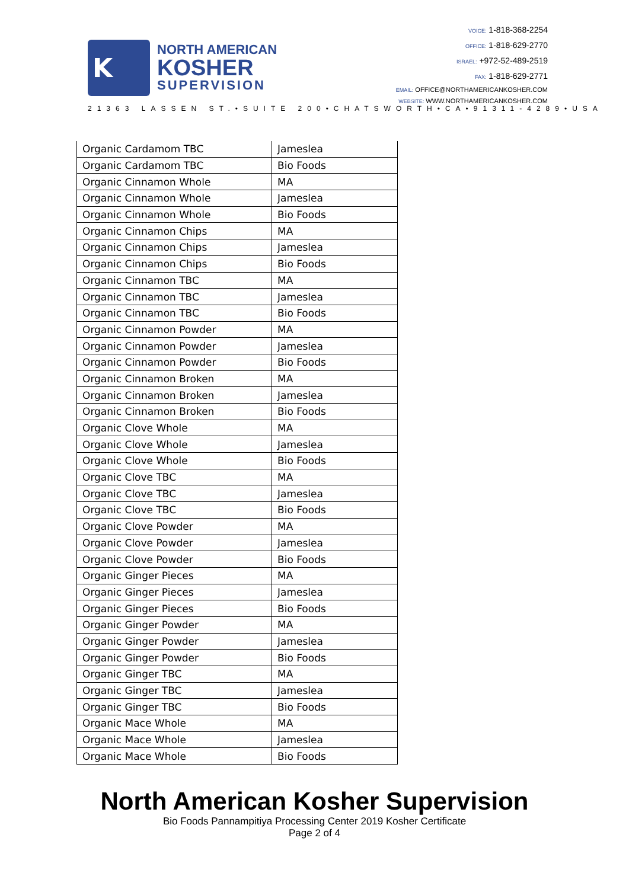K
NORTH AMERICAN
KOSHER
SUPERVISION
VOICE: 1-818-368-2254
OFFICE: 1-818-629-2770
ISRAEL: +972-52-489-2519
FAX: 1-818-629-2771
EMAIL: OFFICE@NORTHAMERICANKOSHER.COM
WEBSITE: WWW.NORTHAMERICANKOSHER.COM
21363 LASSEN ST.•SUITE 200•CHATSWORTH•CA•91311-4289•USA
| Organic Cardamom TBC | Jameslea |
| Organic Cardamom TBC | Bio Foods |
| Organic Cinnamon Whole | MA |
| Organic Cinnamon Whole | Jameslea |
| Organic Cinnamon Whole | Bio Foods |
| Organic Cinnamon Chips | MA |
| Organic Cinnamon Chips | Jameslea |
| Organic Cinnamon Chips | Bio Foods |
| Organic Cinnamon TBC | MA |
| Organic Cinnamon TBC | Jameslea |
| Organic Cinnamon TBC | Bio Foods |
| Organic Cinnamon Powder | MA |
| Organic Cinnamon Powder | Jameslea |
| Organic Cinnamon Powder | Bio Foods |
| Organic Cinnamon Broken | MA |
| Organic Cinnamon Broken | Jameslea |
| Organic Cinnamon Broken | Bio Foods |
| Organic Clove Whole | MA |
| Organic Clove Whole | Jameslea |
| Organic Clove Whole | Bio Foods |
| Organic Clove TBC | MA |
| Organic Clove TBC | Jameslea |
| Organic Clove TBC | Bio Foods |
| Organic Clove Powder | MA |
| Organic Clove Powder | Jameslea |
| Organic Clove Powder | Bio Foods |
| Organic Ginger Pieces | MA |
| Organic Ginger Pieces | Jameslea |
| Organic Ginger Pieces | Bio Foods |
| Organic Ginger Powder | MA |
| Organic Ginger Powder | Jameslea |
| Organic Ginger Powder | Bio Foods |
| Organic Ginger TBC | MA |
| Organic Ginger TBC | Jameslea |
| Organic Ginger TBC | Bio Foods |
| Organic Mace Whole | MA |
| Organic Mace Whole | Jameslea |
| Organic Mace Whole | Bio Foods |
North American Kosher Supervision
Bio Foods Pannampitiya Processing Center 2019 Kosher Certificate
Page 2 of 4